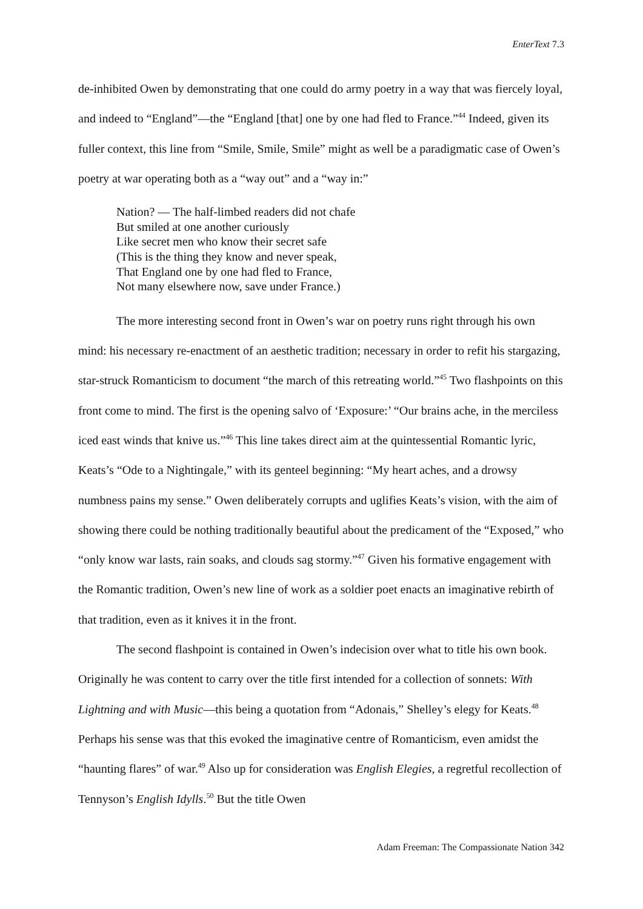EnterText 7.3
de-inhibited Owen by demonstrating that one could do army poetry in a way that was fiercely loyal, and indeed to “England”—the “England [that] one by one had fled to France.”<sup>44</sup> Indeed, given its fuller context, this line from “Smile, Smile, Smile” might as well be a paradigmatic case of Owen’s poetry at war operating both as a “way out” and a “way in:”
Nation? — The half-limbed readers did not chafe
But smiled at one another curiously
Like secret men who know their secret safe
(This is the thing they know and never speak,
That England one by one had fled to France,
Not many elsewhere now, save under France.)
The more interesting second front in Owen’s war on poetry runs right through his own mind: his necessary re-enactment of an aesthetic tradition; necessary in order to refit his stargazing, star-struck Romanticism to document “the march of this retreating world.”<sup>45</sup> Two flashpoints on this front come to mind. The first is the opening salvo of ‘Exposure:’ “Our brains ache, in the merciless iced east winds that knive us.”<sup>46</sup> This line takes direct aim at the quintessential Romantic lyric, Keats’s “Ode to a Nightingale,” with its genteel beginning: “My heart aches, and a drowsy numbness pains my sense.” Owen deliberately corrupts and uglifies Keats’s vision, with the aim of showing there could be nothing traditionally beautiful about the predicament of the “Exposed,” who “only know war lasts, rain soaks, and clouds sag stormy.”<sup>47</sup> Given his formative engagement with the Romantic tradition, Owen’s new line of work as a soldier poet enacts an imaginative rebirth of that tradition, even as it knives it in the front.
The second flashpoint is contained in Owen’s indecision over what to title his own book. Originally he was content to carry over the title first intended for a collection of sonnets: With Lightning and with Music—this being a quotation from “Adonais,” Shelley’s elegy for Keats.<sup>48</sup> Perhaps his sense was that this evoked the imaginative centre of Romanticism, even amidst the “haunting flares” of war.<sup>49</sup> Also up for consideration was English Elegies, a regretful recollection of Tennyson’s English Idylls.<sup>50</sup> But the title Owen
Adam Freeman: The Compassionate Nation 342